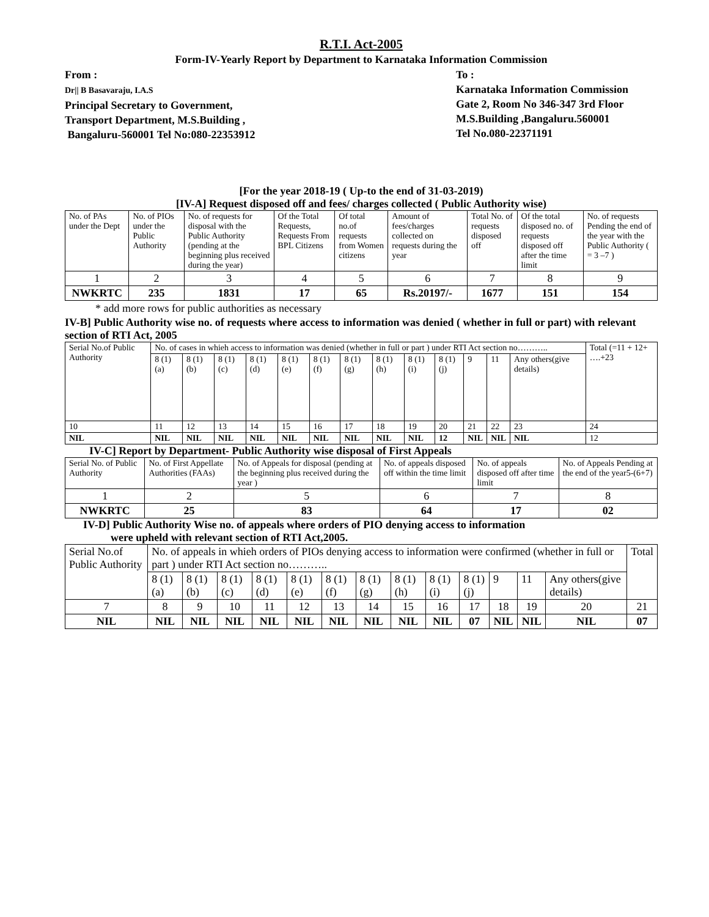R.T.I. Act-2005
Form-IV-Yearly Report by Department to Karnataka Information Commission
From :
Dr|| B Basavaraju, I.A.S
Principal Secretary to Government,
Transport Department, M.S.Building ,
Bangaluru-560001 Tel No:080-22353912
To :
Karnataka Information Commission
Gate 2, Room No 346-347 3rd Floor
M.S.Building ,Bangaluru.560001
Tel No.080-22371191
[For the year 2018-19 ( Up-to the end of 31-03-2019)
[IV-A] Request disposed off and fees/ charges collected ( Public Authority wise)
| No. of PAs under the Dept | No. of PIOs under the Public Authority | No. of requests for disposal with the Public Authority (pending at the beginning plus received during the year) | Of the Total Requests, Requests From BPL Citizens | Of total no.of requests from Women citizens | Amount of fees/charges collected on requests during the year | Total No. of requests disposed off | Of the total disposed no. of requests disposed off after the time limit | No. of requests Pending the end of the year with the Public Authority ( = 3 –7 ) |
| 1 | 2 | 3 | 4 | 5 | 6 | 7 | 8 | 9 |
| NWKRTC | 235 | 1831 | 17 | 65 | Rs.20197/- | 1677 | 151 | 154 |
* add more rows for public authorities as necessary
IV-B] Public Authority wise no. of requests where access to information was denied ( whether in full or part) with relevant section of RTI Act, 2005
| Serial No.of Public Authority | No. of cases in whieh access to information was denied (whether in full or part ) under RTI Act section no……….. | | | | | | | | | | | | | Total (=11 + 12+ ….+23 |
| | 8 (1) (a) | 8 (1) (b) | 8 (1) (c) | 8 (1) (d) | 8 (1) (e) | 8 (1) (f) | 8 (1) (g) | 8 (1) (h) | 8 (1) (i) | 8 (1) (j) | 9 | 11 | Any others(give details) | |
| 10 | 11 | 12 | 13 | 14 | 15 | 16 | 17 | 18 | 19 | 20 | 21 | 22 | 23 | 24 |
| NIL | NIL | NIL | NIL | NIL | NIL | NIL | NIL | NIL | NIL | 12 | NIL | NIL | NIL | 12 |
IV-C] Report by Department- Public Authority wise disposal of First Appeals
| Serial No. of Public Authority | No. of First Appellate Authorities (FAAs) | No. of Appeals for disposal (pending at the beginning plus received during the year ) | No. of appeals disposed off within the time limit | No. of appeals disposed off after time limit | No. of Appeals Pending at the end of the year5-(6+7) |
| 1 | 2 | 5 | 6 | 7 | 8 |
| NWKRTC | 25 | 83 | 64 | 17 | 02 |
IV-D] Public Authority Wise no. of appeals where orders of PIO denying access to information
were upheld with relevant section of RTI Act,2005.
| Serial No.of Public Authority | No. of appeals in whieh orders of PIOs denying access to information were confirmed (whether in full or part ) under RTI Act section no……….. | | | | | | | | | | | | | Total |
| | 8 (1) (a) | 8 (1) (b) | 8 (1) (c) | 8 (1) (d) | 8 (1) (e) | 8 (1) (f) | 8 (1) (g) | 8 (1) (h) | 8 (1) (i) | 8 (1) (j) | 9 | 11 | Any others(give details) | |
| 7 | 8 | 9 | 10 | 11 | 12 | 13 | 14 | 15 | 16 | 17 | 18 | 19 | 20 | 21 |
| NIL | NIL | NIL | NIL | NIL | NIL | NIL | NIL | NIL | NIL | 07 | NIL | NIL | NIL | 07 |